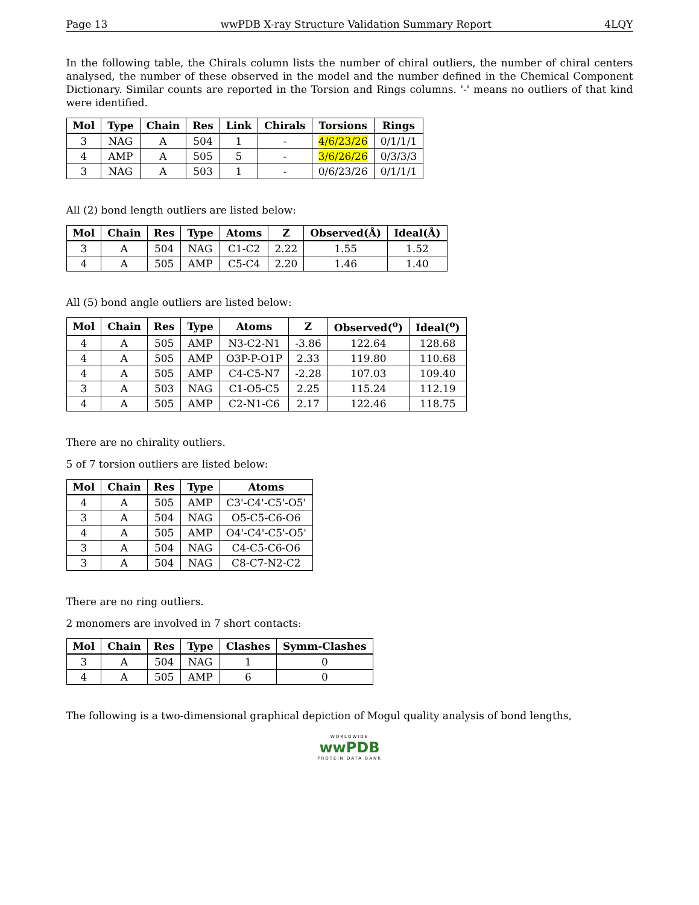Page 13 wwPDB X-ray Structure Validation Summary Report 4LQY
In the following table, the Chirals column lists the number of chiral outliers, the number of chiral centers analysed, the number of these observed in the model and the number defined in the Chemical Component Dictionary. Similar counts are reported in the Torsion and Rings columns. '-' means no outliers of that kind were identified.
| Mol | Type | Chain | Res | Link | Chirals | Torsions | Rings |
| --- | --- | --- | --- | --- | --- | --- | --- |
| 3 | NAG | A | 504 | 1 | - | 4/6/23/26 | 0/1/1/1 |
| 4 | AMP | A | 505 | 5 | - | 3/6/26/26 | 0/3/3/3 |
| 3 | NAG | A | 503 | 1 | - | 0/6/23/26 | 0/1/1/1 |
All (2) bond length outliers are listed below:
| Mol | Chain | Res | Type | Atoms | Z | Observed(Å) | Ideal(Å) |
| --- | --- | --- | --- | --- | --- | --- | --- |
| 3 | A | 504 | NAG | C1-C2 | 2.22 | 1.55 | 1.52 |
| 4 | A | 505 | AMP | C5-C4 | 2.20 | 1.46 | 1.40 |
All (5) bond angle outliers are listed below:
| Mol | Chain | Res | Type | Atoms | Z | Observed(<sup>o</sup>) | Ideal(<sup>o</sup>) |
| --- | --- | --- | --- | --- | --- | --- | --- |
| 4 | A | 505 | AMP | N3-C2-N1 | -3.86 | 122.64 | 128.68 |
| 4 | A | 505 | AMP | O3P-P-O1P | 2.33 | 119.80 | 110.68 |
| 4 | A | 505 | AMP | C4-C5-N7 | -2.28 | 107.03 | 109.40 |
| 3 | A | 503 | NAG | C1-O5-C5 | 2.25 | 115.24 | 112.19 |
| 4 | A | 505 | AMP | C2-N1-C6 | 2.17 | 122.46 | 118.75 |
There are no chirality outliers.
5 of 7 torsion outliers are listed below:
| Mol | Chain | Res | Type | Atoms |
| --- | --- | --- | --- | --- |
| 4 | A | 505 | AMP | C3'-C4'-C5'-O5' |
| 3 | A | 504 | NAG | O5-C5-C6-O6 |
| 4 | A | 505 | AMP | O4'-C4'-C5'-O5' |
| 3 | A | 504 | NAG | C4-C5-C6-O6 |
| 3 | A | 504 | NAG | C8-C7-N2-C2 |
There are no ring outliers.
2 monomers are involved in 7 short contacts:
| Mol | Chain | Res | Type | Clashes | Symm-Clashes |
| --- | --- | --- | --- | --- | --- |
| 3 | A | 504 | NAG | 1 | 0 |
| 4 | A | 505 | AMP | 6 | 0 |
The following is a two-dimensional graphical depiction of Mogul quality analysis of bond lengths,
WORLDWIDE
wwPDB
PROTEIN DATA BANK